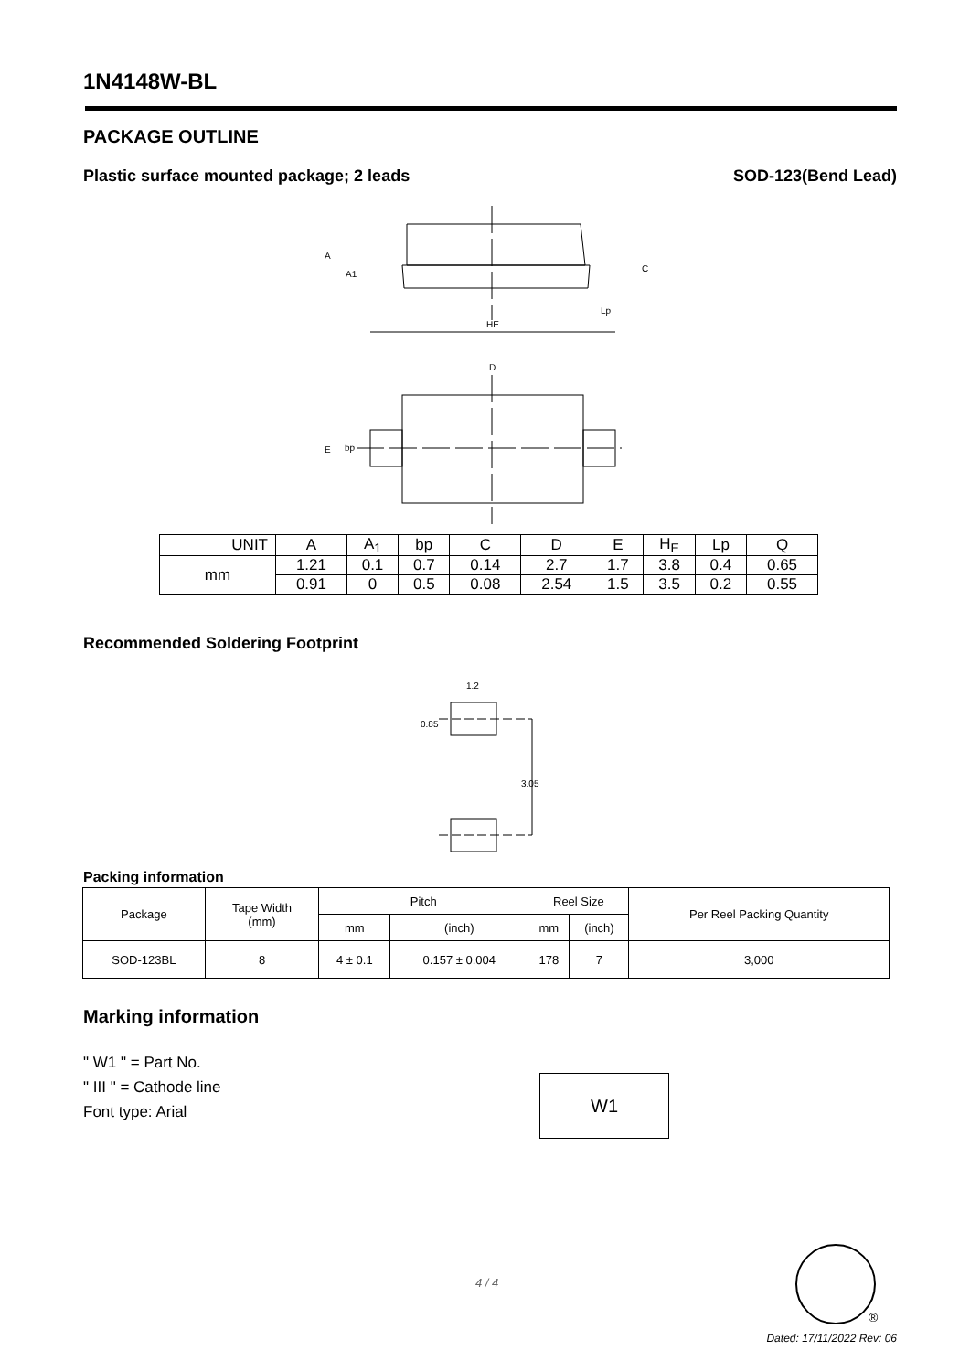1N4148W-BL
PACKAGE OUTLINE
Plastic surface mounted package; 2 leads
SOD-123(Bend Lead)
A
A1
C
Lp
HE
D
E
bp
| UNIT | A | A<sub>1</sub> | bp | C | D | E | H<sub>E</sub> | Lp | Q |
| --- | --- | --- | --- | --- | --- | --- | --- | --- | --- |
| mm | 1.21 | 0.1 | 0.7 | 0.14 | 2.7 | 1.7 | 3.8 | 0.4 | 0.65 |
| | 0.91 | 0 | 0.5 | 0.08 | 2.54 | 1.5 | 3.5 | 0.2 | 0.55 |
Recommended Soldering Footprint
1.2
0.85
3.05
Packing information
| Package | Tape Width (mm) | Pitch | | Reel Size | | Per Reel Packing Quantity |
| --- | --- | --- | --- | --- | --- | --- |
| | | mm | (inch) | mm | (inch) | |
| SOD-123BL | 8 | 4 ± 0.1 | 0.157 ± 0.004 | 178 | 7 | 3,000 |
Marking information
" W1 " = Part No.
" III " = Cathode line
Font type: Arial
W1
4 / 4
®
Dated: 17/11/2022 Rev: 06